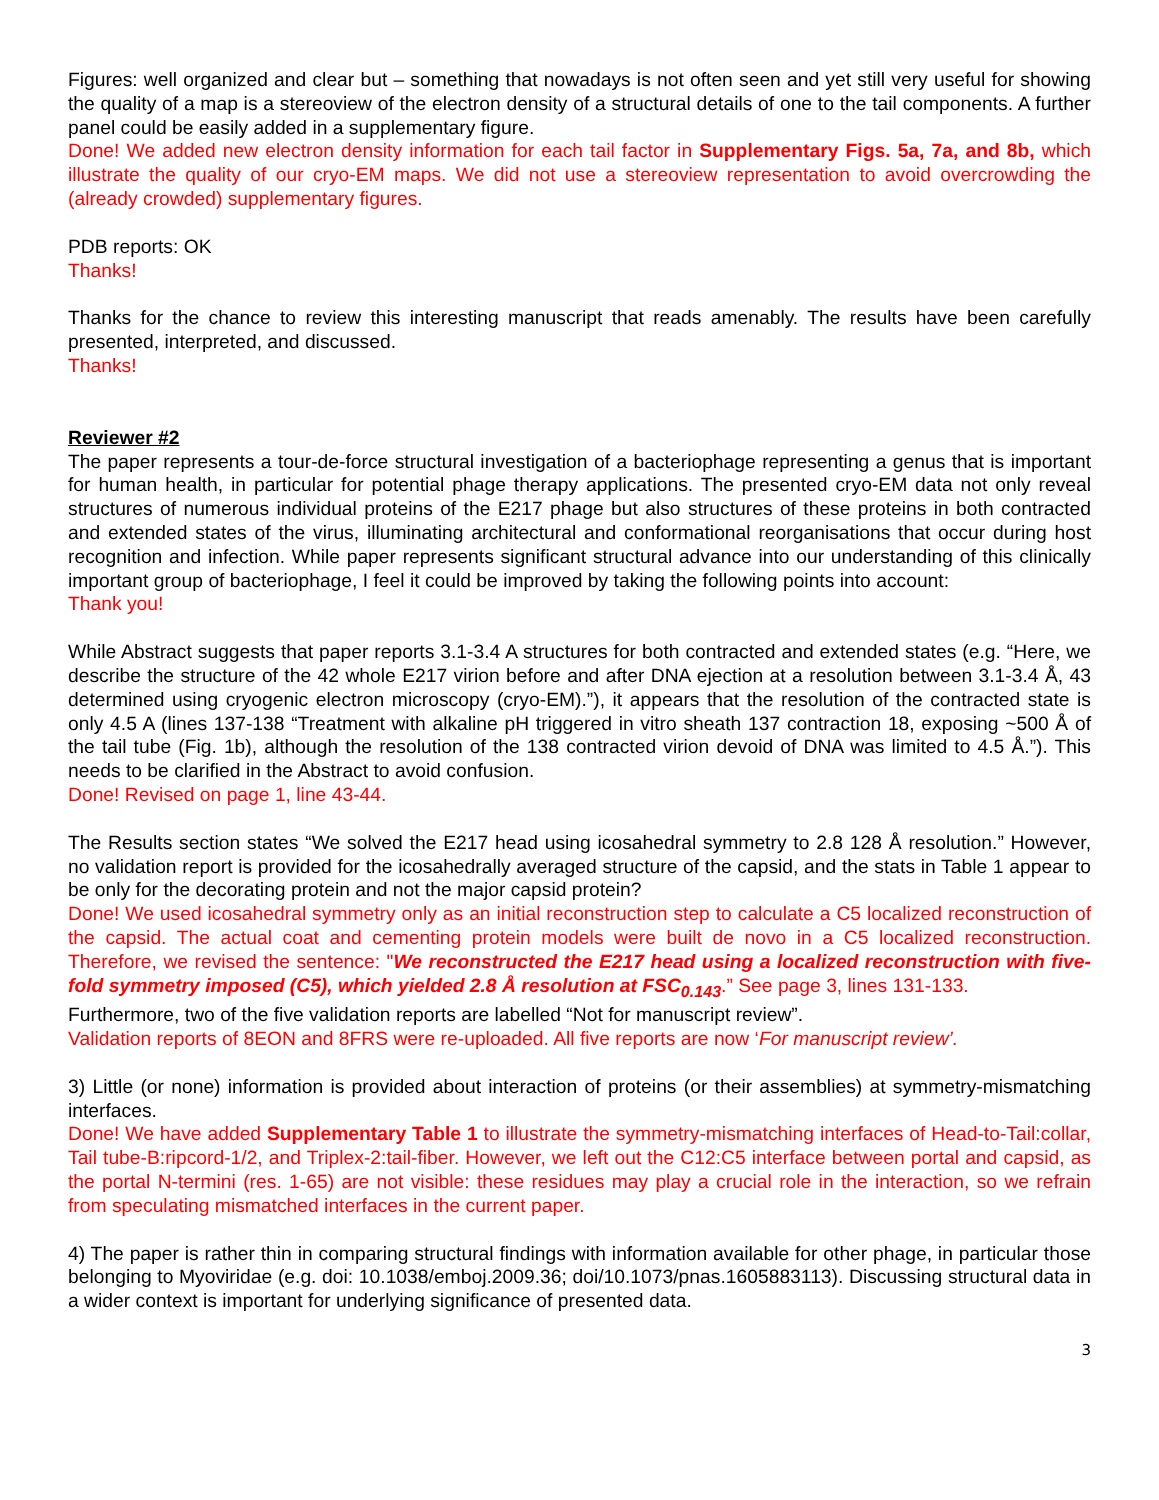Figures: well organized and clear but – something that nowadays is not often seen and yet still very useful for showing the quality of a map is a stereoview of the electron density of a structural details of one to the tail components. A further panel could be easily added in a supplementary figure.
Done! We added new electron density information for each tail factor in Supplementary Figs. 5a, 7a, and 8b, which illustrate the quality of our cryo-EM maps. We did not use a stereoview representation to avoid overcrowding the (already crowded) supplementary figures.
PDB reports: OK
Thanks!
Thanks for the chance to review this interesting manuscript that reads amenably. The results have been carefully presented, interpreted, and discussed.
Thanks!
Reviewer #2
The paper represents a tour-de-force structural investigation of a bacteriophage representing a genus that is important for human health, in particular for potential phage therapy applications. The presented cryo-EM data not only reveal structures of numerous individual proteins of the E217 phage but also structures of these proteins in both contracted and extended states of the virus, illuminating architectural and conformational reorganisations that occur during host recognition and infection. While paper represents significant structural advance into our understanding of this clinically important group of bacteriophage, I feel it could be improved by taking the following points into account:
Thank you!
While Abstract suggests that paper reports 3.1-3.4 A structures for both contracted and extended states (e.g. “Here, we describe the structure of the 42 whole E217 virion before and after DNA ejection at a resolution between 3.1-3.4 Å, 43 determined using cryogenic electron microscopy (cryo-EM).”), it appears that the resolution of the contracted state is only 4.5 A (lines 137-138 “Treatment with alkaline pH triggered in vitro sheath 137 contraction 18, exposing ~500 Å of the tail tube (Fig. 1b), although the resolution of the 138 contracted virion devoid of DNA was limited to 4.5 Å.”). This needs to be clarified in the Abstract to avoid confusion.
Done! Revised on page 1, line 43-44.
The Results section states “We solved the E217 head using icosahedral symmetry to 2.8 128 Å resolution.” However, no validation report is provided for the icosahedrally averaged structure of the capsid, and the stats in Table 1 appear to be only for the decorating protein and not the major capsid protein?
Done! We used icosahedral symmetry only as an initial reconstruction step to calculate a C5 localized reconstruction of the capsid. The actual coat and cementing protein models were built de novo in a C5 localized reconstruction. Therefore, we revised the sentence: "We reconstructed the E217 head using a localized reconstruction with five-fold symmetry imposed (C5), which yielded 2.8 Å resolution at FSC<sub>0.143</sub>.” See page 3, lines 131-133.
Furthermore, two of the five validation reports are labelled “Not for manuscript review”.
Validation reports of 8EON and 8FRS were re-uploaded. All five reports are now ‘For manuscript review’.
3) Little (or none) information is provided about interaction of proteins (or their assemblies) at symmetry-mismatching interfaces.
Done! We have added Supplementary Table 1 to illustrate the symmetry-mismatching interfaces of Head-to-Tail:collar, Tail tube-B:ripcord-1/2, and Triplex-2:tail-fiber. However, we left out the C12:C5 interface between portal and capsid, as the portal N-termini (res. 1-65) are not visible: these residues may play a crucial role in the interaction, so we refrain from speculating mismatched interfaces in the current paper.
4) The paper is rather thin in comparing structural findings with information available for other phage, in particular those belonging to Myoviridae (e.g. doi: 10.1038/emboj.2009.36; doi/10.1073/pnas.1605883113). Discussing structural data in a wider context is important for underlying significance of presented data.
3